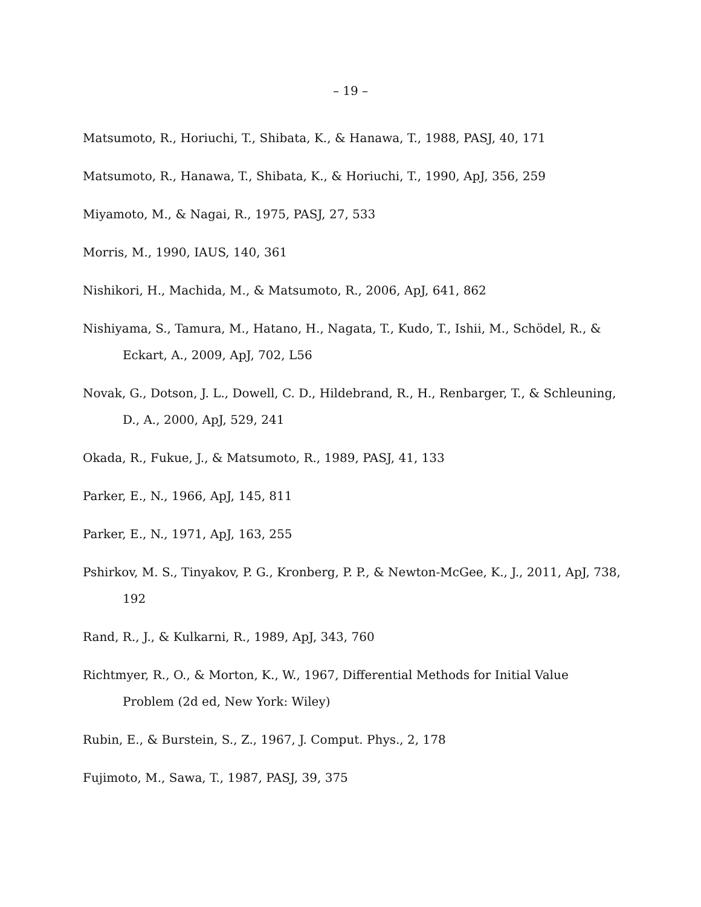– 19 –
Matsumoto, R., Horiuchi, T., Shibata, K., & Hanawa, T., 1988, PASJ, 40, 171
Matsumoto, R., Hanawa, T., Shibata, K., & Horiuchi, T., 1990, ApJ, 356, 259
Miyamoto, M., & Nagai, R., 1975, PASJ, 27, 533
Morris, M., 1990, IAUS, 140, 361
Nishikori, H., Machida, M., & Matsumoto, R., 2006, ApJ, 641, 862
Nishiyama, S., Tamura, M., Hatano, H., Nagata, T., Kudo, T., Ishii, M., Schödel, R., & Eckart, A., 2009, ApJ, 702, L56
Novak, G., Dotson, J. L., Dowell, C. D., Hildebrand, R., H., Renbarger, T., & Schleuning, D., A., 2000, ApJ, 529, 241
Okada, R., Fukue, J., & Matsumoto, R., 1989, PASJ, 41, 133
Parker, E., N., 1966, ApJ, 145, 811
Parker, E., N., 1971, ApJ, 163, 255
Pshirkov, M. S., Tinyakov, P. G., Kronberg, P. P., & Newton-McGee, K., J., 2011, ApJ, 738, 192
Rand, R., J., & Kulkarni, R., 1989, ApJ, 343, 760
Richtmyer, R., O., & Morton, K., W., 1967, Differential Methods for Initial Value Problem (2d ed, New York: Wiley)
Rubin, E., & Burstein, S., Z., 1967, J. Comput. Phys., 2, 178
Fujimoto, M., Sawa, T., 1987, PASJ, 39, 375